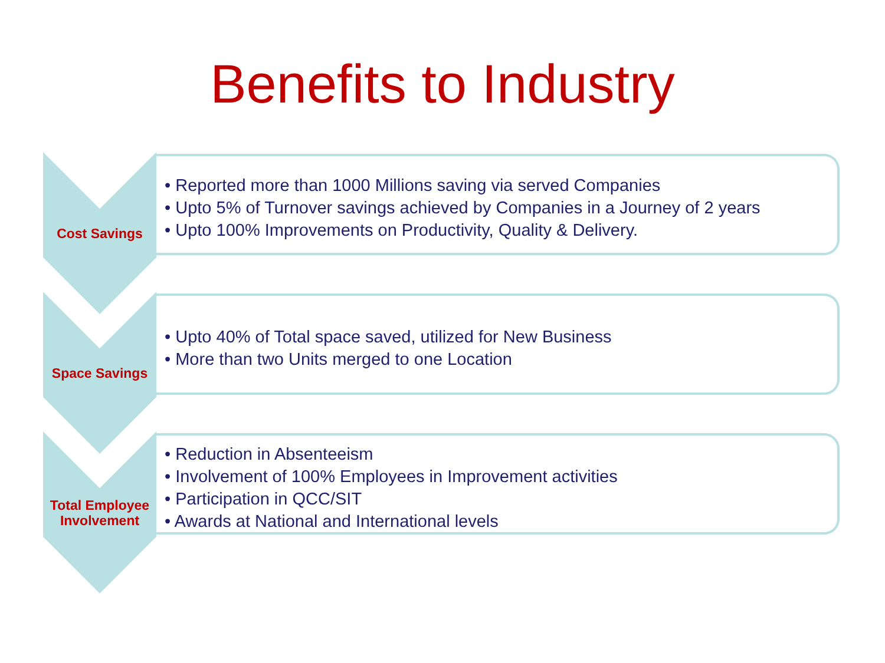Benefits to Industry
Cost Savings
• Reported more than 1000 Millions saving via served Companies
• Upto 5% of Turnover savings achieved by Companies in a Journey of 2 years
• Upto 100% Improvements on Productivity, Quality & Delivery.
Space Savings
• Upto 40% of Total space saved, utilized for New Business
• More than two Units merged to one Location
Total Employee Involvement
• Reduction in Absenteeism
• Involvement of 100% Employees in Improvement activities
• Participation in QCC/SIT
• Awards at National and International levels